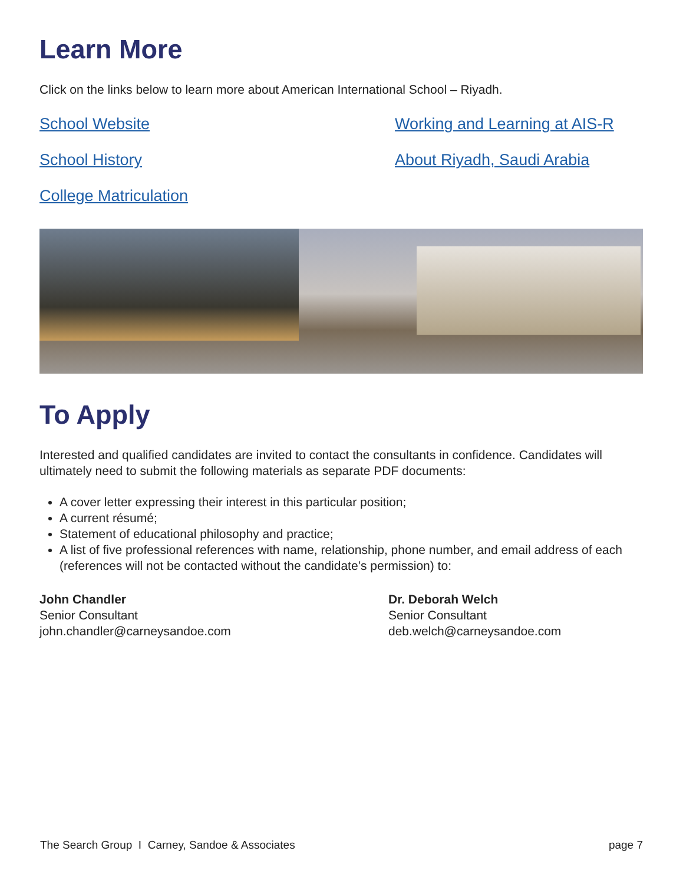Learn More
Click on the links below to learn more about American International School – Riyadh.
School Website Working and Learning at AIS-R School History About Riyadh, Saudi Arabia College Matriculation
To Apply
Interested and qualified candidates are invited to contact the consultants in confidence. Candidates will ultimately need to submit the following materials as separate PDF documents:
A cover letter expressing their interest in this particular position;
A current résumé;
Statement of educational philosophy and practice;
A list of five professional references with name, relationship, phone number, and email address of each (references will not be contacted without the candidate’s permission) to:
John Chandler
Senior Consultant
john.chandler@carneysandoe.com
Dr. Deborah Welch
Senior Consultant
deb.welch@carneysandoe.com
The Search Group I Carney, Sandoe & Associates page 7